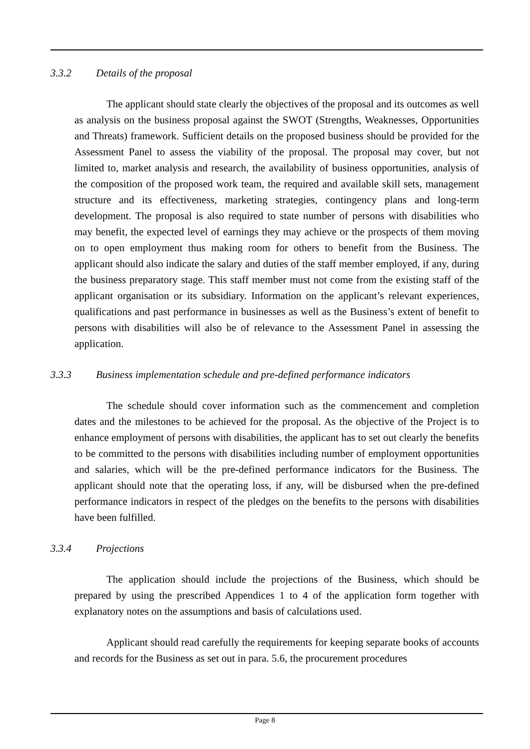3.3.2 Details of the proposal
The applicant should state clearly the objectives of the proposal and its outcomes as well as analysis on the business proposal against the SWOT (Strengths, Weaknesses, Opportunities and Threats) framework. Sufficient details on the proposed business should be provided for the Assessment Panel to assess the viability of the proposal. The proposal may cover, but not limited to, market analysis and research, the availability of business opportunities, analysis of the composition of the proposed work team, the required and available skill sets, management structure and its effectiveness, marketing strategies, contingency plans and long-term development. The proposal is also required to state number of persons with disabilities who may benefit, the expected level of earnings they may achieve or the prospects of them moving on to open employment thus making room for others to benefit from the Business. The applicant should also indicate the salary and duties of the staff member employed, if any, during the business preparatory stage. This staff member must not come from the existing staff of the applicant organisation or its subsidiary. Information on the applicant’s relevant experiences, qualifications and past performance in businesses as well as the Business’s extent of benefit to persons with disabilities will also be of relevance to the Assessment Panel in assessing the application.
3.3.3 Business implementation schedule and pre-defined performance indicators
The schedule should cover information such as the commencement and completion dates and the milestones to be achieved for the proposal. As the objective of the Project is to enhance employment of persons with disabilities, the applicant has to set out clearly the benefits to be committed to the persons with disabilities including number of employment opportunities and salaries, which will be the pre-defined performance indicators for the Business. The applicant should note that the operating loss, if any, will be disbursed when the pre-defined performance indicators in respect of the pledges on the benefits to the persons with disabilities have been fulfilled.
3.3.4 Projections
The application should include the projections of the Business, which should be prepared by using the prescribed Appendices 1 to 4 of the application form together with explanatory notes on the assumptions and basis of calculations used.
Applicant should read carefully the requirements for keeping separate books of accounts and records for the Business as set out in para. 5.6, the procurement procedures
Page 8